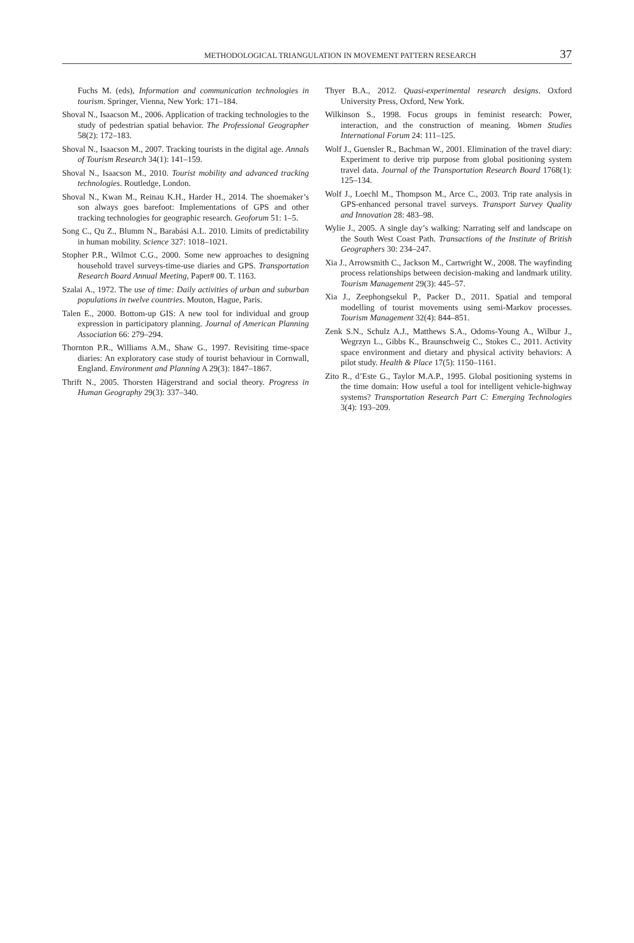METHODOLOGICAL TRIANGULATION IN MOVEMENT PATTERN RESEARCH 37
Fuchs M. (eds), Information and communication technologies in tourism. Springer, Vienna, New York: 171–184.
Shoval N., Isaacson M., 2006. Application of tracking technologies to the study of pedestrian spatial behavior. The Professional Geographer 58(2): 172–183.
Shoval N., Isaacson M., 2007. Tracking tourists in the digital age. Annals of Tourism Research 34(1): 141–159.
Shoval N., Isaacson M., 2010. Tourist mobility and advanced tracking technologies. Routledge, London.
Shoval N., Kwan M., Reinau K.H., Harder H., 2014. The shoemaker’s son always goes barefoot: Implementations of GPS and other tracking technologies for geographic research. Geoforum 51: 1–5.
Song C., Qu Z., Blumm N., Barabási A.L. 2010. Limits of predictability in human mobility. Science 327: 1018–1021.
Stopher P.R., Wilmot C.G., 2000. Some new approaches to designing household travel surveys-time-use diaries and GPS. Transportation Research Board Annual Meeting, Paper# 00. T. 1163.
Szalai A., 1972. The use of time: Daily activities of urban and suburban populations in twelve countries. Mouton, Hague, Paris.
Talen E., 2000. Bottom-up GIS: A new tool for individual and group expression in participatory planning. Journal of American Planning Association 66: 279–294.
Thornton P.R., Williams A.M., Shaw G., 1997. Revisiting time-space diaries: An exploratory case study of tourist behaviour in Cornwall, England. Environment and Planning A 29(3): 1847–1867.
Thrift N., 2005. Thorsten Hägerstrand and social theory. Progress in Human Geography 29(3): 337–340.
Thyer B.A., 2012. Quasi-experimental research designs. Oxford University Press, Oxford, New York.
Wilkinson S., 1998. Focus groups in feminist research: Power, interaction, and the construction of meaning. Women Studies International Forum 24: 111–125.
Wolf J., Guensler R., Bachman W., 2001. Elimination of the travel diary: Experiment to derive trip purpose from global positioning system travel data. Journal of the Transportation Research Board 1768(1): 125–134.
Wolf J., Loechl M., Thompson M., Arce C., 2003. Trip rate analysis in GPS-enhanced personal travel surveys. Transport Survey Quality and Innovation 28: 483–98.
Wylie J., 2005. A single day’s walking: Narrating self and landscape on the South West Coast Path. Transactions of the Institute of British Geographers 30: 234–247.
Xia J., Arrowsmith C., Jackson M., Cartwright W., 2008. The wayfinding process relationships between decision-making and landmark utility. Tourism Management 29(3): 445–57.
Xia J., Zeephongsekul P., Packer D., 2011. Spatial and temporal modelling of tourist movements using semi-Markov processes. Tourism Management 32(4): 844–851.
Zenk S.N., Schulz A.J., Matthews S.A., Odoms-Young A., Wilbur J., Wegrzyn L., Gibbs K., Braunschweig C., Stokes C., 2011. Activity space environment and dietary and physical activity behaviors: A pilot study. Health & Place 17(5): 1150–1161.
Zito R., d’Este G., Taylor M.A.P., 1995. Global positioning systems in the time domain: How useful a tool for intelligent vehicle-highway systems? Transportation Research Part C: Emerging Technologies 3(4): 193–209.